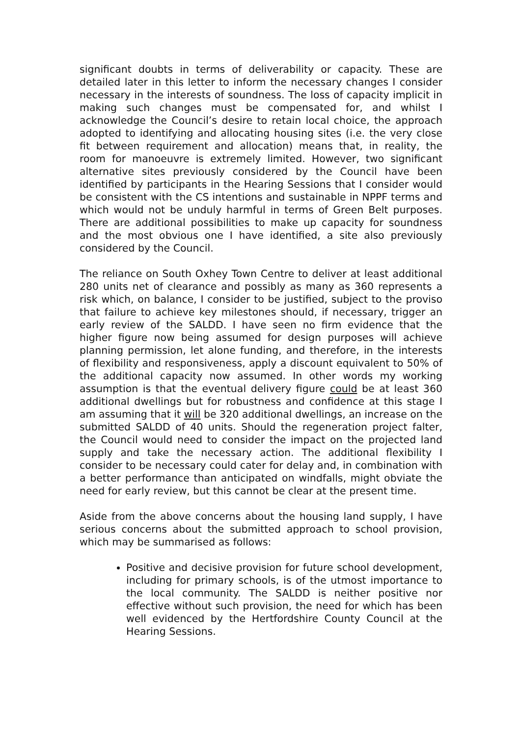significant doubts in terms of deliverability or capacity. These are detailed later in this letter to inform the necessary changes I consider necessary in the interests of soundness. The loss of capacity implicit in making such changes must be compensated for, and whilst I acknowledge the Council’s desire to retain local choice, the approach adopted to identifying and allocating housing sites (i.e. the very close fit between requirement and allocation) means that, in reality, the room for manoeuvre is extremely limited. However, two significant alternative sites previously considered by the Council have been identified by participants in the Hearing Sessions that I consider would be consistent with the CS intentions and sustainable in NPPF terms and which would not be unduly harmful in terms of Green Belt purposes. There are additional possibilities to make up capacity for soundness and the most obvious one I have identified, a site also previously considered by the Council.
The reliance on South Oxhey Town Centre to deliver at least additional 280 units net of clearance and possibly as many as 360 represents a risk which, on balance, I consider to be justified, subject to the proviso that failure to achieve key milestones should, if necessary, trigger an early review of the SALDD. I have seen no firm evidence that the higher figure now being assumed for design purposes will achieve planning permission, let alone funding, and therefore, in the interests of flexibility and responsiveness, apply a discount equivalent to 50% of the additional capacity now assumed. In other words my working assumption is that the eventual delivery figure could be at least 360 additional dwellings but for robustness and confidence at this stage I am assuming that it will be 320 additional dwellings, an increase on the submitted SALDD of 40 units. Should the regeneration project falter, the Council would need to consider the impact on the projected land supply and take the necessary action. The additional flexibility I consider to be necessary could cater for delay and, in combination with a better performance than anticipated on windfalls, might obviate the need for early review, but this cannot be clear at the present time.
Aside from the above concerns about the housing land supply, I have serious concerns about the submitted approach to school provision, which may be summarised as follows:
Positive and decisive provision for future school development, including for primary schools, is of the utmost importance to the local community. The SALDD is neither positive nor effective without such provision, the need for which has been well evidenced by the Hertfordshire County Council at the Hearing Sessions.